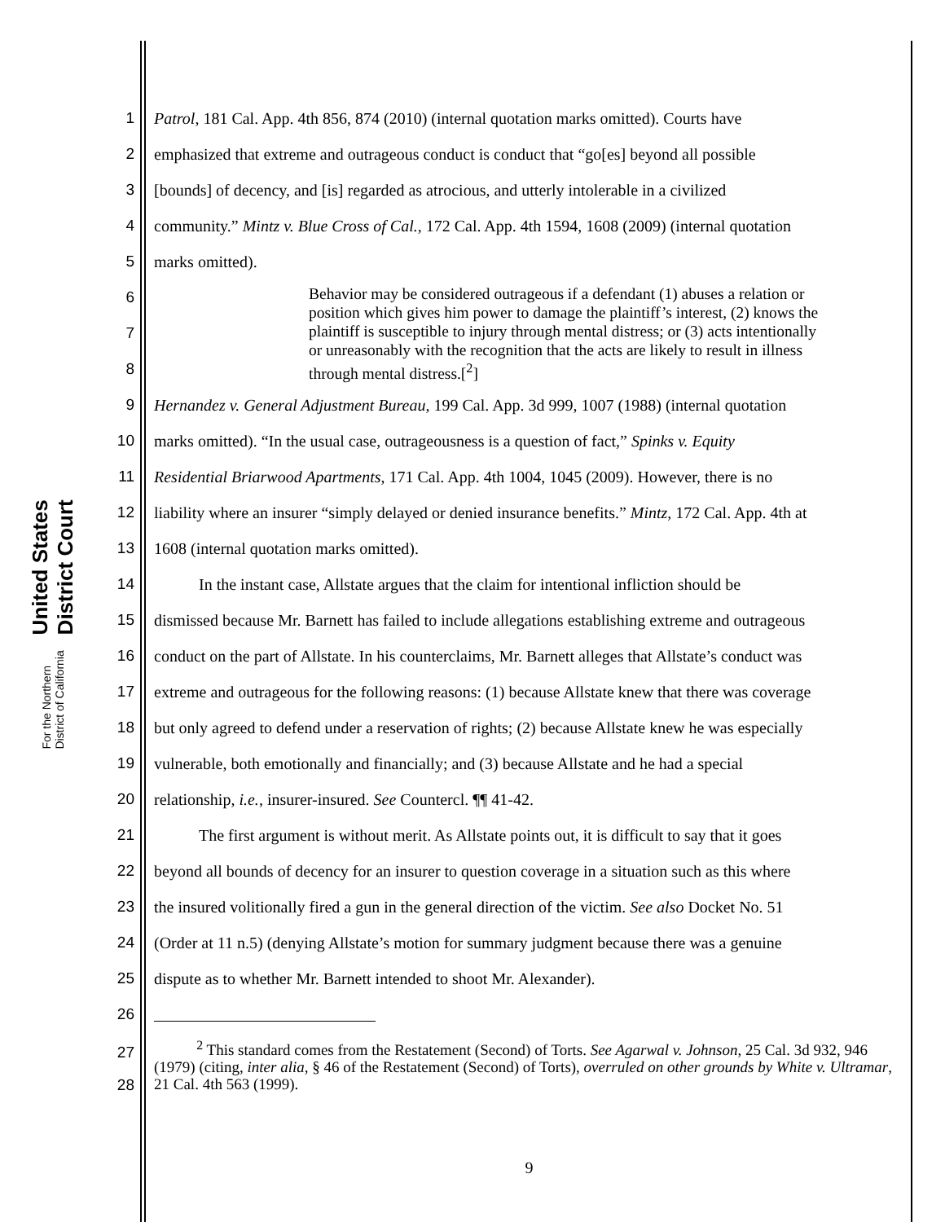United States District Court
For the Northern District of California
1 Patrol, 181 Cal. App. 4th 856, 874 (2010) (internal quotation marks omitted). Courts have
2 emphasized that extreme and outrageous conduct is conduct that “go[es] beyond all possible
3 [bounds] of decency, and [is] regarded as atrocious, and utterly intolerable in a civilized
4 community.” Mintz v. Blue Cross of Cal., 172 Cal. App. 4th 1594, 1608 (2009) (internal quotation
5 marks omitted).
6
7
8
Behavior may be considered outrageous if a defendant (1) abuses a relation or position which gives him power to damage the plaintiff’s interest, (2) knows the plaintiff is susceptible to injury through mental distress; or (3) acts intentionally or unreasonably with the recognition that the acts are likely to result in illness through mental distress.[<sup>2</sup>]
9 Hernandez v. General Adjustment Bureau, 199 Cal. App. 3d 999, 1007 (1988) (internal quotation
10 marks omitted). “In the usual case, outrageousness is a question of fact,” Spinks v. Equity
11 Residential Briarwood Apartments, 171 Cal. App. 4th 1004, 1045 (2009). However, there is no
12 liability where an insurer “simply delayed or denied insurance benefits.” Mintz, 172 Cal. App. 4th at
13 1608 (internal quotation marks omitted).
14 In the instant case, Allstate argues that the claim for intentional infliction should be
15 dismissed because Mr. Barnett has failed to include allegations establishing extreme and outrageous
16 conduct on the part of Allstate. In his counterclaims, Mr. Barnett alleges that Allstate’s conduct was
17 extreme and outrageous for the following reasons: (1) because Allstate knew that there was coverage
18 but only agreed to defend under a reservation of rights; (2) because Allstate knew he was especially
19 vulnerable, both emotionally and financially; and (3) because Allstate and he had a special
20 relationship, i.e., insurer-insured. See Countercl. ¶¶ 41-42.
21 The first argument is without merit. As Allstate points out, it is difficult to say that it goes
22 beyond all bounds of decency for an insurer to question coverage in a situation such as this where
23 the insured volitionally fired a gun in the general direction of the victim. See also Docket No. 51
24 (Order at 11 n.5) (denying Allstate’s motion for summary judgment because there was a genuine
25 dispute as to whether Mr. Barnett intended to shoot Mr. Alexander).
26
27
28 <sup>2</sup> This standard comes from the Restatement (Second) of Torts. See Agarwal v. Johnson, 25 Cal. 3d 932, 946 (1979) (citing, inter alia, § 46 of the Restatement (Second) of Torts), overruled on other grounds by White v. Ultramar, 21 Cal. 4th 563 (1999).
9